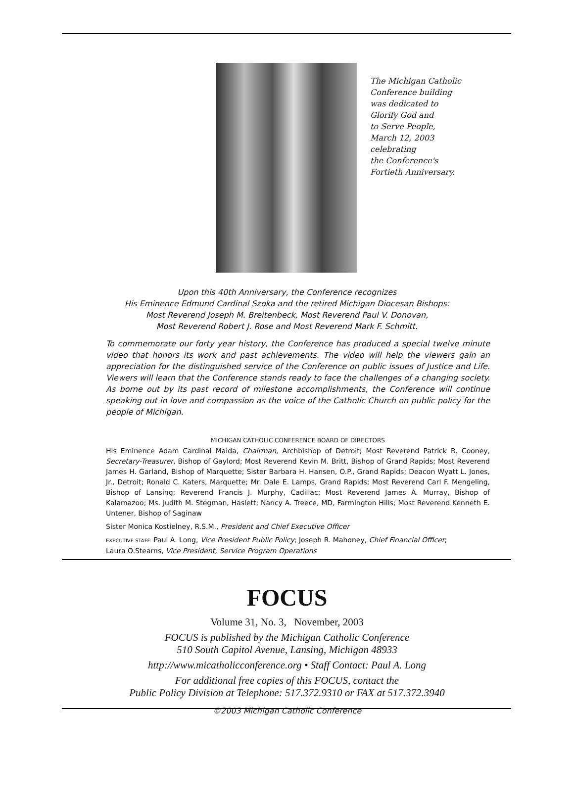The Michigan Catholic
Conference building
was dedicated to
Glorify God and
to Serve People,
March 12, 2003
celebrating
the Conference's
Fortieth Anniversary.
Upon this 40th Anniversary, the Conference recognizes
His Eminence Edmund Cardinal Szoka and the retired Michigan Diocesan Bishops:
Most Reverend Joseph M. Breitenbeck, Most Reverend Paul V. Donovan,
Most Reverend Robert J. Rose and Most Reverend Mark F. Schmitt.
To commemorate our forty year history, the Conference has produced a special twelve minute video that honors its work and past achievements. The video will help the viewers gain an appreciation for the distinguished service of the Conference on public issues of Justice and Life. Viewers will learn that the Conference stands ready to face the challenges of a changing society. As borne out by its past record of milestone accomplishments, the Conference will continue speaking out in love and compassion as the voice of the Catholic Church on public policy for the people of Michigan.
MICHIGAN CATHOLIC CONFERENCE BOARD OF DIRECTORS
His Eminence Adam Cardinal Maida, Chairman, Archbishop of Detroit; Most Reverend Patrick R. Cooney, Secretary-Treasurer, Bishop of Gaylord; Most Reverend Kevin M. Britt, Bishop of Grand Rapids; Most Reverend James H. Garland, Bishop of Marquette; Sister Barbara H. Hansen, O.P., Grand Rapids; Deacon Wyatt L. Jones, Jr., Detroit; Ronald C. Katers, Marquette; Mr. Dale E. Lamps, Grand Rapids; Most Reverend Carl F. Mengeling, Bishop of Lansing; Reverend Francis J. Murphy, Cadillac; Most Reverend James A. Murray, Bishop of Kalamazoo; Ms. Judith M. Stegman, Haslett; Nancy A. Treece, MD, Farmington Hills; Most Reverend Kenneth E. Untener, Bishop of Saginaw
Sister Monica Kostielney, R.S.M., President and Chief Executive Officer
EXECUTIVE STAFF: Paul A. Long, Vice President Public Policy; Joseph R. Mahoney, Chief Financial Officer;
Laura O.Stearns, Vice President, Service Program Operations
FOCUS
Volume 31, No. 3, November, 2003
FOCUS is published by the Michigan Catholic Conference
510 South Capitol Avenue, Lansing, Michigan 48933
http://www.micatholicconference.org • Staff Contact: Paul A. Long
For additional free copies of this FOCUS, contact the
Public Policy Division at Telephone: 517.372.9310 or FAX at 517.372.3940
©2003 Michigan Catholic Conference